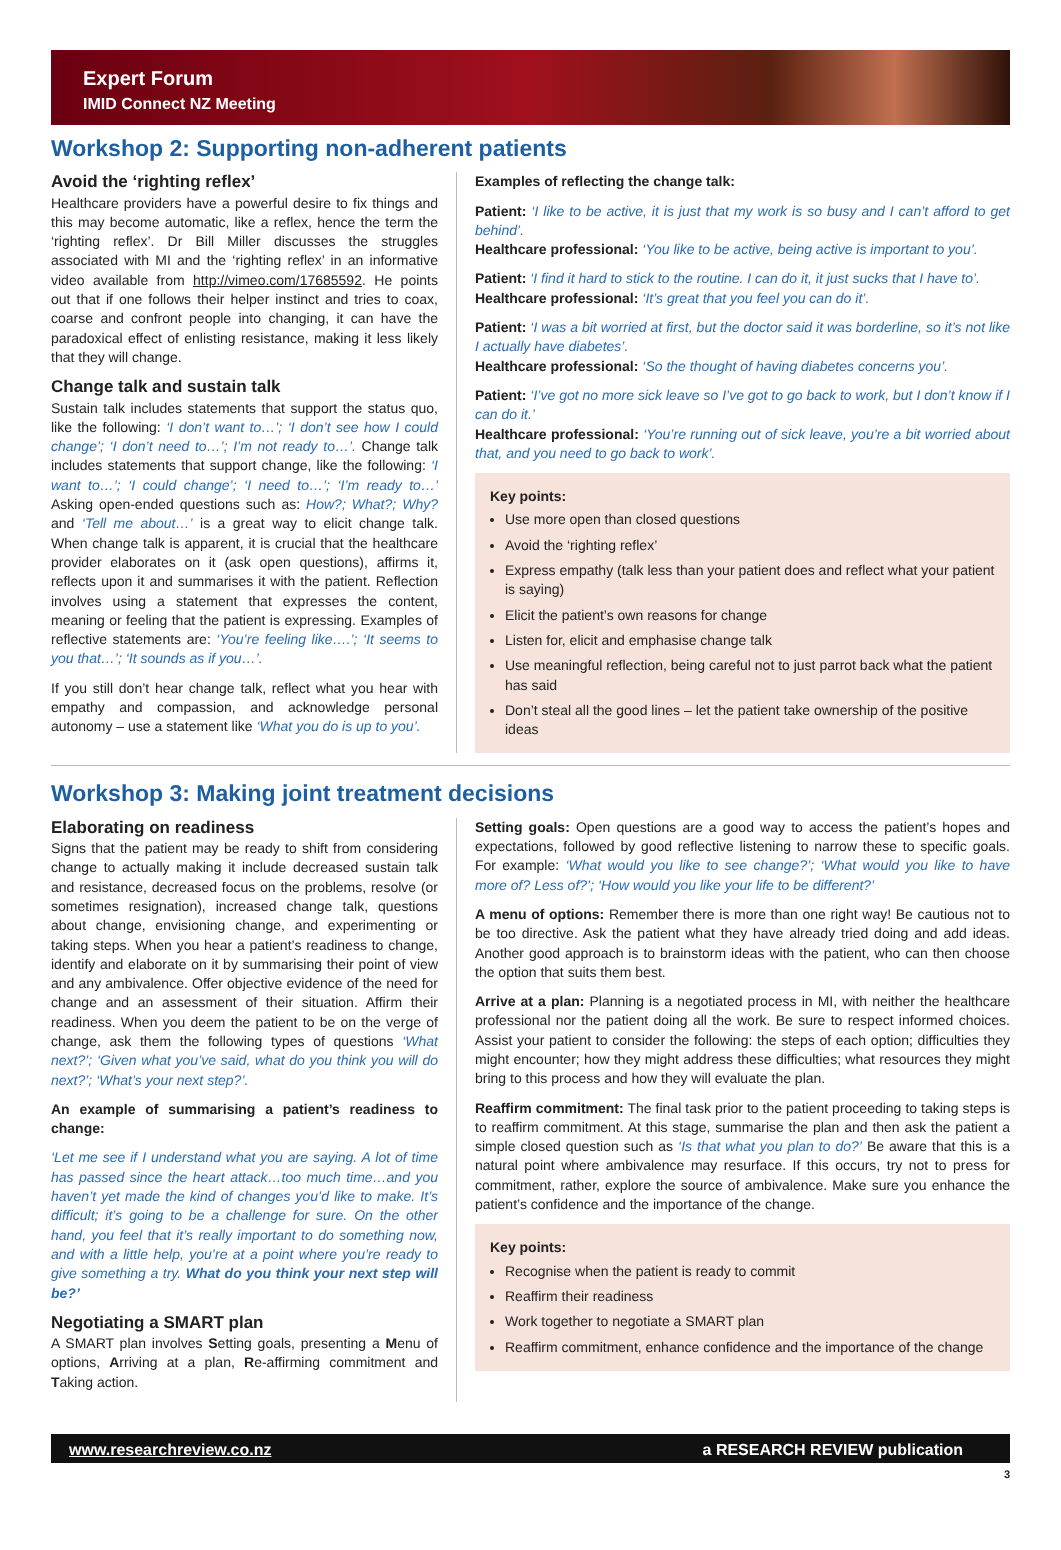Expert Forum
IMID Connect NZ Meeting
Workshop 2: Supporting non-adherent patients
Avoid the ‘righting reflex’
Healthcare providers have a powerful desire to fix things and this may become automatic, like a reflex, hence the term the ‘righting reflex’. Dr Bill Miller discusses the struggles associated with MI and the ‘righting reflex’ in an informative video available from http://vimeo.com/17685592. He points out that if one follows their helper instinct and tries to coax, coarse and confront people into changing, it can have the paradoxical effect of enlisting resistance, making it less likely that they will change.
Change talk and sustain talk
Sustain talk includes statements that support the status quo, like the following: ‘I don’t want to…’; ‘I don’t see how I could change’; ‘I don’t need to…’; I’m not ready to…’. Change talk includes statements that support change, like the following: ‘I want to…’; ‘I could change’; ‘I need to…’; ‘I’m ready to…’ Asking open-ended questions such as: How?; What?; Why? and ‘Tell me about…’ is a great way to elicit change talk. When change talk is apparent, it is crucial that the healthcare provider elaborates on it (ask open questions), affirms it, reflects upon it and summarises it with the patient. Reflection involves using a statement that expresses the content, meaning or feeling that the patient is expressing. Examples of reflective statements are: ‘You’re feeling like….’; ‘It seems to you that…’; ‘It sounds as if you…’.
If you still don’t hear change talk, reflect what you hear with empathy and compassion, and acknowledge personal autonomy – use a statement like ‘What you do is up to you’.
Examples of reflecting the change talk:
Patient: ‘I like to be active, it is just that my work is so busy and I can’t afford to get behind’.
Healthcare professional: ‘You like to be active, being active is important to you’.
Patient: ‘I find it hard to stick to the routine. I can do it, it just sucks that I have to’.
Healthcare professional: ‘It’s great that you feel you can do it’.
Patient: ‘I was a bit worried at first, but the doctor said it was borderline, so it’s not like I actually have diabetes’.
Healthcare professional: ‘So the thought of having diabetes concerns you’.
Patient: ‘I’ve got no more sick leave so I’ve got to go back to work, but I don’t know if I can do it.’
Healthcare professional: ‘You’re running out of sick leave, you’re a bit worried about that, and you need to go back to work’.
Key points:
Use more open than closed questions
Avoid the ‘righting reflex’
Express empathy (talk less than your patient does and reflect what your patient is saying)
Elicit the patient’s own reasons for change
Listen for, elicit and emphasise change talk
Use meaningful reflection, being careful not to just parrot back what the patient has said
Don’t steal all the good lines – let the patient take ownership of the positive ideas
Workshop 3: Making joint treatment decisions
Elaborating on readiness
Signs that the patient may be ready to shift from considering change to actually making it include decreased sustain talk and resistance, decreased focus on the problems, resolve (or sometimes resignation), increased change talk, questions about change, envisioning change, and experimenting or taking steps. When you hear a patient’s readiness to change, identify and elaborate on it by summarising their point of view and any ambivalence. Offer objective evidence of the need for change and an assessment of their situation. Affirm their readiness. When you deem the patient to be on the verge of change, ask them the following types of questions ‘What next?’; ‘Given what you’ve said, what do you think you will do next?’; ‘What’s your next step?’.
An example of summarising a patient’s readiness to change:
‘Let me see if I understand what you are saying. A lot of time has passed since the heart attack…too much time…and you haven’t yet made the kind of changes you’d like to make. It’s difficult; it’s going to be a challenge for sure. On the other hand, you feel that it’s really important to do something now, and with a little help, you’re at a point where you’re ready to give something a try. What do you think your next step will be?’
Negotiating a SMART plan
A SMART plan involves Setting goals, presenting a Menu of options, Arriving at a plan, Re-affirming commitment and Taking action.
Setting goals: Open questions are a good way to access the patient’s hopes and expectations, followed by good reflective listening to narrow these to specific goals. For example: ‘What would you like to see change?’; ‘What would you like to have more of? Less of?’; ‘How would you like your life to be different?’
A menu of options: Remember there is more than one right way! Be cautious not to be too directive. Ask the patient what they have already tried doing and add ideas. Another good approach is to brainstorm ideas with the patient, who can then choose the option that suits them best.
Arrive at a plan: Planning is a negotiated process in MI, with neither the healthcare professional nor the patient doing all the work. Be sure to respect informed choices. Assist your patient to consider the following: the steps of each option; difficulties they might encounter; how they might address these difficulties; what resources they might bring to this process and how they will evaluate the plan.
Reaffirm commitment: The final task prior to the patient proceeding to taking steps is to reaffirm commitment. At this stage, summarise the plan and then ask the patient a simple closed question such as ‘Is that what you plan to do?’ Be aware that this is a natural point where ambivalence may resurface. If this occurs, try not to press for commitment, rather, explore the source of ambivalence. Make sure you enhance the patient’s confidence and the importance of the change.
Key points:
Recognise when the patient is ready to commit
Reaffirm their readiness
Work together to negotiate a SMART plan
Reaffirm commitment, enhance confidence and the importance of the change
www.researchreview.co.nz a RESEARCH REVIEW publication
3